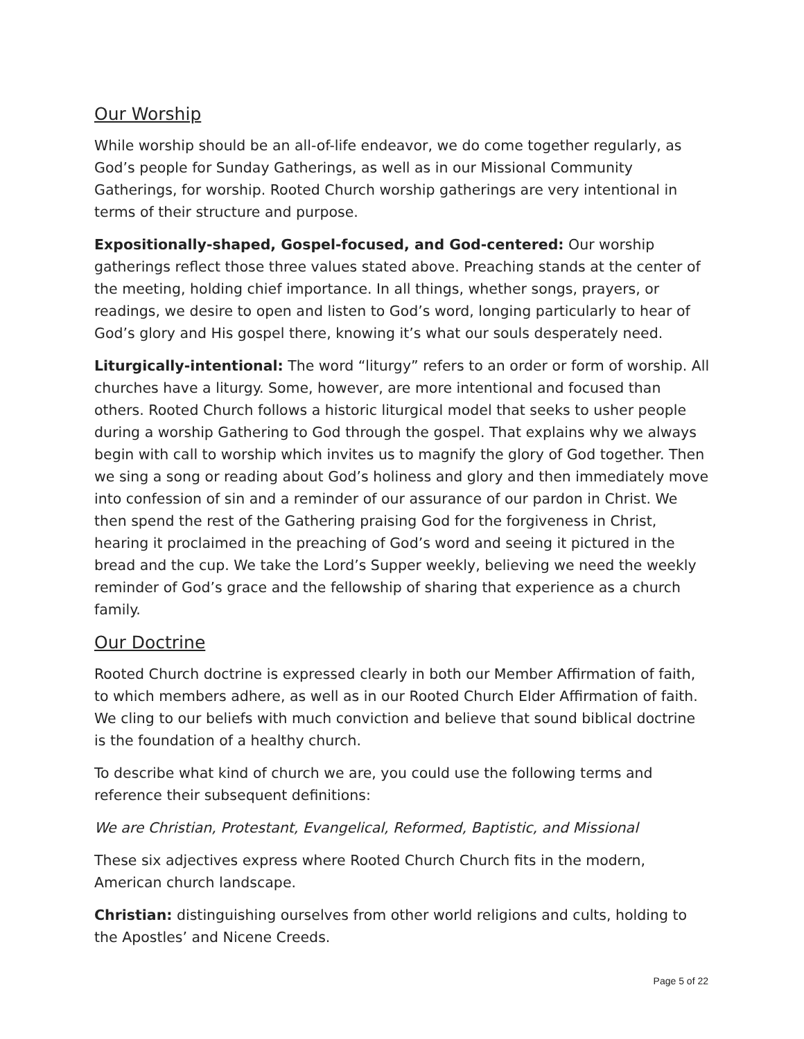Our Worship
While worship should be an all-of-life endeavor, we do come together regularly, as God’s people for Sunday Gatherings, as well as in our Missional Community Gatherings, for worship. Rooted Church worship gatherings are very intentional in terms of their structure and purpose.
Expositionally-shaped, Gospel-focused, and God-centered: Our worship gatherings reflect those three values stated above. Preaching stands at the center of the meeting, holding chief importance. In all things, whether songs, prayers, or readings, we desire to open and listen to God’s word, longing particularly to hear of God’s glory and His gospel there, knowing it’s what our souls desperately need.
Liturgically-intentional: The word “liturgy” refers to an order or form of worship. All churches have a liturgy. Some, however, are more intentional and focused than others. Rooted Church follows a historic liturgical model that seeks to usher people during a worship Gathering to God through the gospel. That explains why we always begin with call to worship which invites us to magnify the glory of God together. Then we sing a song or reading about God’s holiness and glory and then immediately move into confession of sin and a reminder of our assurance of our pardon in Christ. We then spend the rest of the Gathering praising God for the forgiveness in Christ, hearing it proclaimed in the preaching of God’s word and seeing it pictured in the bread and the cup. We take the Lord’s Supper weekly, believing we need the weekly reminder of God’s grace and the fellowship of sharing that experience as a church family.
Our Doctrine
Rooted Church doctrine is expressed clearly in both our Member Affirmation of faith, to which members adhere, as well as in our Rooted Church Elder Affirmation of faith. We cling to our beliefs with much conviction and believe that sound biblical doctrine is the foundation of a healthy church.
To describe what kind of church we are, you could use the following terms and reference their subsequent definitions:
We are Christian, Protestant, Evangelical, Reformed, Baptistic, and Missional
These six adjectives express where Rooted Church Church fits in the modern, American church landscape.
Christian: distinguishing ourselves from other world religions and cults, holding to the Apostles’ and Nicene Creeds.
Page 5 of 22